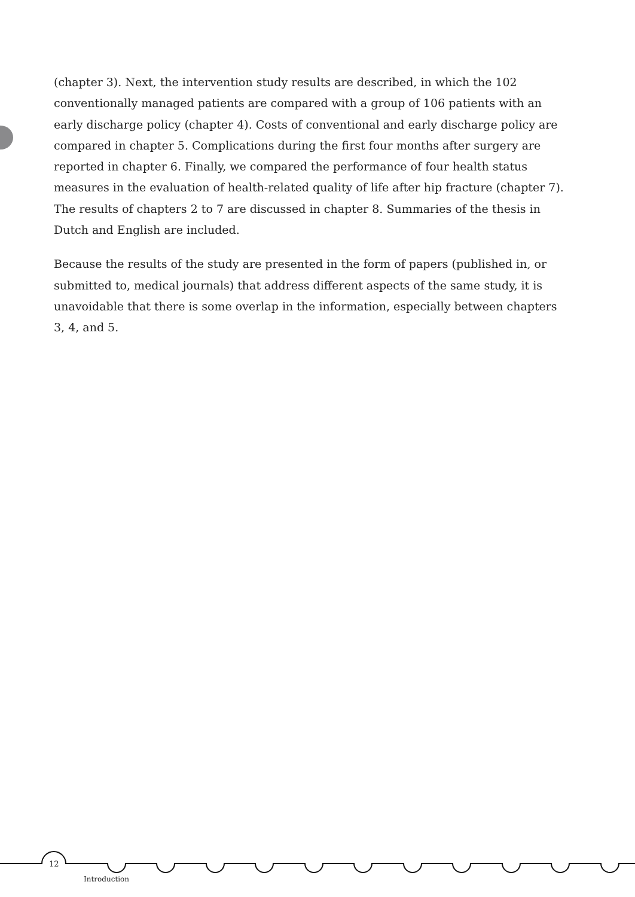(chapter 3). Next, the intervention study results are described, in which the 102 conventionally managed patients are compared with a group of 106 patients with an early discharge policy (chapter 4). Costs of conventional and early discharge policy are compared in chapter 5. Complications during the first four months after surgery are reported in chapter 6. Finally, we compared the performance of four health status measures in the evaluation of health-related quality of life after hip fracture (chapter 7). The results of chapters 2 to 7 are discussed in chapter 8. Summaries of the thesis in Dutch and English are included.
Because the results of the study are presented in the form of papers (published in, or submitted to, medical journals) that address different aspects of the same study, it is unavoidable that there is some overlap in the information, especially between chapters 3, 4, and 5.
12
Introduction